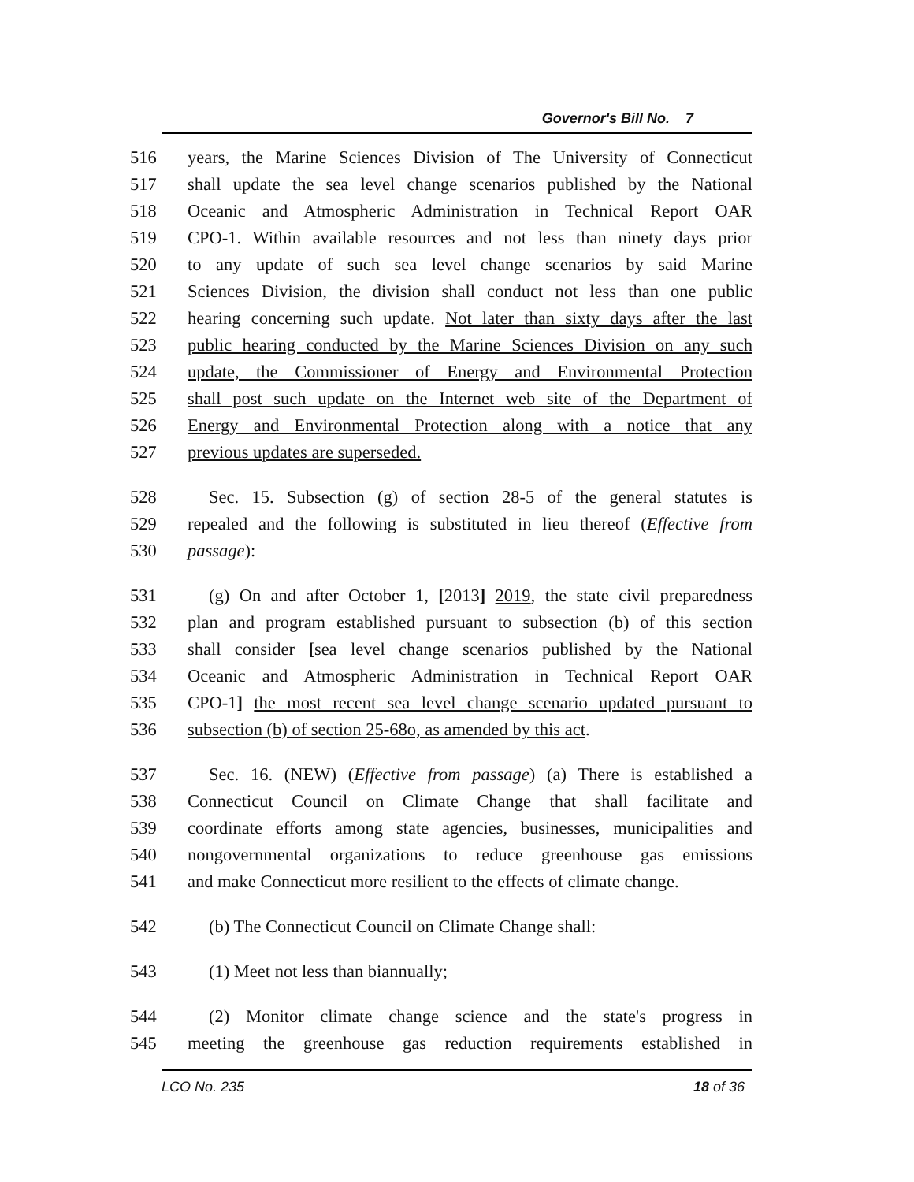Governor's Bill No. 7
516 years, the Marine Sciences Division of The University of Connecticut
517 shall update the sea level change scenarios published by the National
518 Oceanic and Atmospheric Administration in Technical Report OAR
519 CPO-1. Within available resources and not less than ninety days prior
520 to any update of such sea level change scenarios by said Marine
521 Sciences Division, the division shall conduct not less than one public
522 hearing concerning such update. Not later than sixty days after the last
523 public hearing conducted by the Marine Sciences Division on any such
524 update, the Commissioner of Energy and Environmental Protection
525 shall post such update on the Internet web site of the Department of
526 Energy and Environmental Protection along with a notice that any
527 previous updates are superseded.
528 Sec. 15. Subsection (g) of section 28-5 of the general statutes is
529 repealed and the following is substituted in lieu thereof (Effective from
530 passage):
531 (g) On and after October 1, [2013] 2019, the state civil preparedness
532 plan and program established pursuant to subsection (b) of this section
533 shall consider [sea level change scenarios published by the National
534 Oceanic and Atmospheric Administration in Technical Report OAR
535 CPO-1] the most recent sea level change scenario updated pursuant to
536 subsection (b) of section 25-68o, as amended by this act.
537 Sec. 16. (NEW) (Effective from passage) (a) There is established a
538 Connecticut Council on Climate Change that shall facilitate and
539 coordinate efforts among state agencies, businesses, municipalities and
540 nongovernmental organizations to reduce greenhouse gas emissions
541 and make Connecticut more resilient to the effects of climate change.
542 (b) The Connecticut Council on Climate Change shall:
543 (1) Meet not less than biannually;
544 (2) Monitor climate change science and the state's progress in
545 meeting the greenhouse gas reduction requirements established in
LCO No. 235 18 of 36